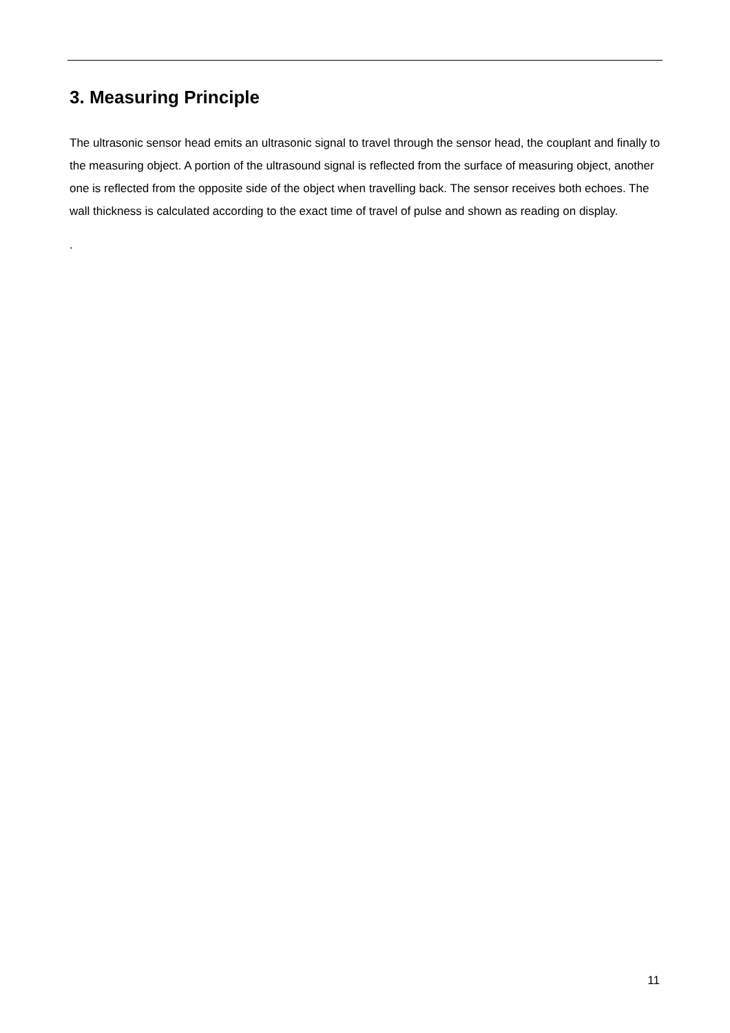3. Measuring Principle
The ultrasonic sensor head emits an ultrasonic signal to travel through the sensor head, the couplant and finally to the measuring object. A portion of the ultrasound signal is reflected from the surface of measuring object, another one is reflected from the opposite side of the object when travelling back. The sensor receives both echoes. The wall thickness is calculated according to the exact time of travel of pulse and shown as reading on display.
.
11